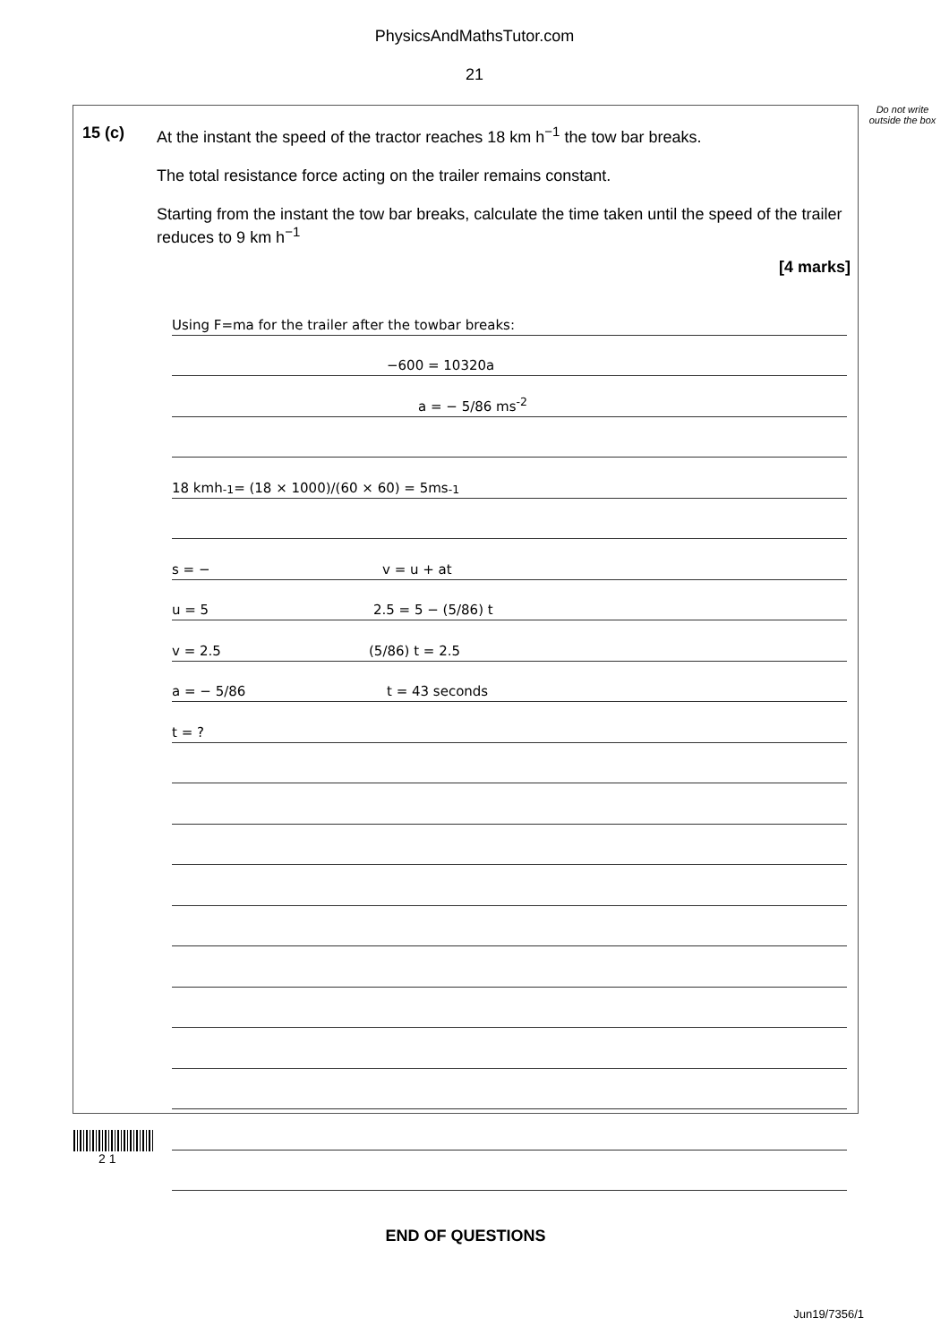PhysicsAndMathsTutor.com
21
Do not write outside the box
15 (c) At the instant the speed of the tractor reaches 18 km h<sup>−1</sup> the tow bar breaks.
The total resistance force acting on the trailer remains constant.
Starting from the instant the tow bar breaks, calculate the time taken until the speed of the trailer reduces to 9 km h<sup>−1</sup>
[4 marks]
Using F=ma for the trailer after the towbar breaks:
−600 = 10320a
a = − 5/86 ms<sup>-2</sup>
18 kmh<sup>-1</sup> = (18 × 1000)/(60 × 60) = 5ms<sup>-1</sup>
s = − v = u + at
u = 5 2.5 = 5 − (5/86) t
v = 2.5 (5/86) t = 2.5
a = − 5/86 t = 43 seconds
t = ?
END OF QUESTIONS
2 1
Jun19/7356/1